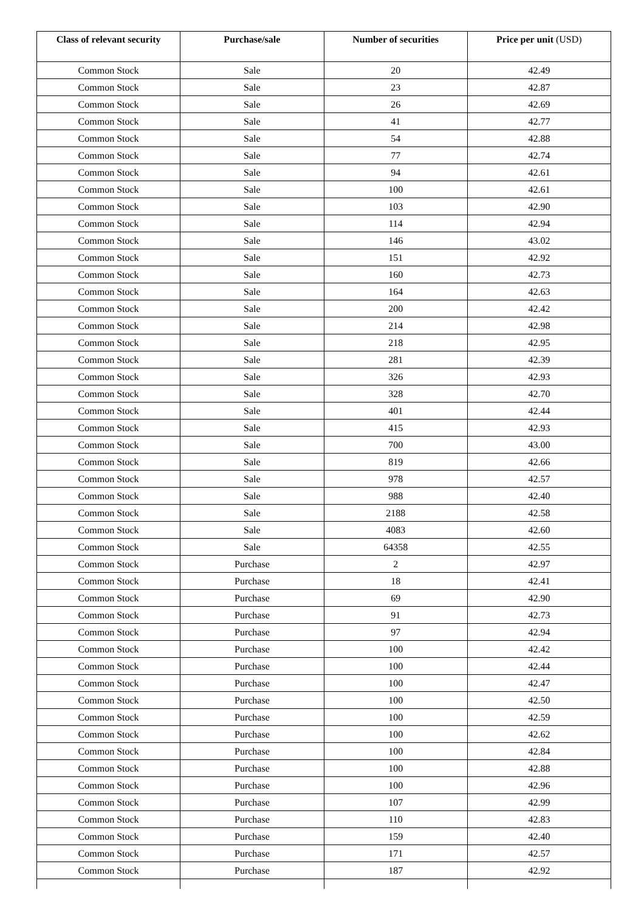| Class of relevant security | Purchase/sale | Number of securities | Price per unit (USD) |
| --- | --- | --- | --- |
| Common Stock | Sale | 20 | 42.49 |
| Common Stock | Sale | 23 | 42.87 |
| Common Stock | Sale | 26 | 42.69 |
| Common Stock | Sale | 41 | 42.77 |
| Common Stock | Sale | 54 | 42.88 |
| Common Stock | Sale | 77 | 42.74 |
| Common Stock | Sale | 94 | 42.61 |
| Common Stock | Sale | 100 | 42.61 |
| Common Stock | Sale | 103 | 42.90 |
| Common Stock | Sale | 114 | 42.94 |
| Common Stock | Sale | 146 | 43.02 |
| Common Stock | Sale | 151 | 42.92 |
| Common Stock | Sale | 160 | 42.73 |
| Common Stock | Sale | 164 | 42.63 |
| Common Stock | Sale | 200 | 42.42 |
| Common Stock | Sale | 214 | 42.98 |
| Common Stock | Sale | 218 | 42.95 |
| Common Stock | Sale | 281 | 42.39 |
| Common Stock | Sale | 326 | 42.93 |
| Common Stock | Sale | 328 | 42.70 |
| Common Stock | Sale | 401 | 42.44 |
| Common Stock | Sale | 415 | 42.93 |
| Common Stock | Sale | 700 | 43.00 |
| Common Stock | Sale | 819 | 42.66 |
| Common Stock | Sale | 978 | 42.57 |
| Common Stock | Sale | 988 | 42.40 |
| Common Stock | Sale | 2188 | 42.58 |
| Common Stock | Sale | 4083 | 42.60 |
| Common Stock | Sale | 64358 | 42.55 |
| Common Stock | Purchase | 2 | 42.97 |
| Common Stock | Purchase | 18 | 42.41 |
| Common Stock | Purchase | 69 | 42.90 |
| Common Stock | Purchase | 91 | 42.73 |
| Common Stock | Purchase | 97 | 42.94 |
| Common Stock | Purchase | 100 | 42.42 |
| Common Stock | Purchase | 100 | 42.44 |
| Common Stock | Purchase | 100 | 42.47 |
| Common Stock | Purchase | 100 | 42.50 |
| Common Stock | Purchase | 100 | 42.59 |
| Common Stock | Purchase | 100 | 42.62 |
| Common Stock | Purchase | 100 | 42.84 |
| Common Stock | Purchase | 100 | 42.88 |
| Common Stock | Purchase | 100 | 42.96 |
| Common Stock | Purchase | 107 | 42.99 |
| Common Stock | Purchase | 110 | 42.83 |
| Common Stock | Purchase | 159 | 42.40 |
| Common Stock | Purchase | 171 | 42.57 |
| Common Stock | Purchase | 187 | 42.92 |